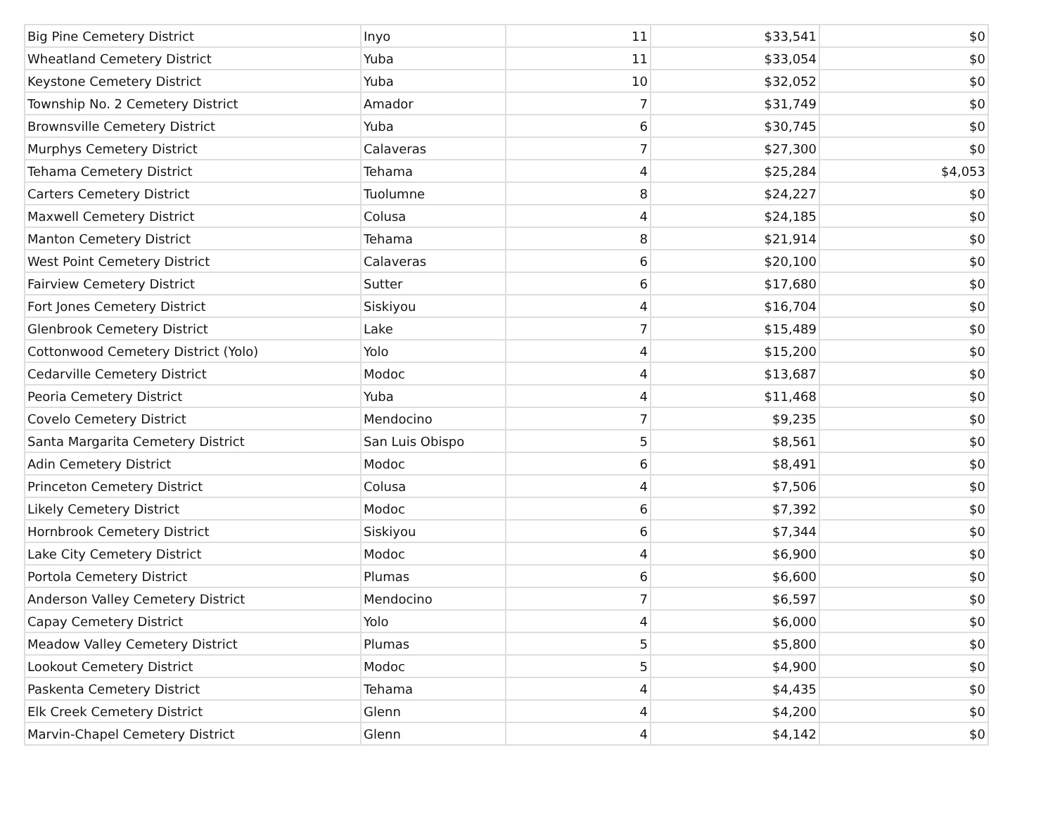| Big Pine Cemetery District | Inyo | 11 | $33,541 | $0 |
| Wheatland Cemetery District | Yuba | 11 | $33,054 | $0 |
| Keystone Cemetery District | Yuba | 10 | $32,052 | $0 |
| Township No. 2 Cemetery District | Amador | 7 | $31,749 | $0 |
| Brownsville Cemetery District | Yuba | 6 | $30,745 | $0 |
| Murphys Cemetery District | Calaveras | 7 | $27,300 | $0 |
| Tehama Cemetery District | Tehama | 4 | $25,284 | $4,053 |
| Carters Cemetery District | Tuolumne | 8 | $24,227 | $0 |
| Maxwell Cemetery District | Colusa | 4 | $24,185 | $0 |
| Manton Cemetery District | Tehama | 8 | $21,914 | $0 |
| West Point Cemetery District | Calaveras | 6 | $20,100 | $0 |
| Fairview Cemetery District | Sutter | 6 | $17,680 | $0 |
| Fort Jones Cemetery District | Siskiyou | 4 | $16,704 | $0 |
| Glenbrook Cemetery District | Lake | 7 | $15,489 | $0 |
| Cottonwood Cemetery District (Yolo) | Yolo | 4 | $15,200 | $0 |
| Cedarville Cemetery District | Modoc | 4 | $13,687 | $0 |
| Peoria Cemetery District | Yuba | 4 | $11,468 | $0 |
| Covelo Cemetery District | Mendocino | 7 | $9,235 | $0 |
| Santa Margarita Cemetery District | San Luis Obispo | 5 | $8,561 | $0 |
| Adin Cemetery District | Modoc | 6 | $8,491 | $0 |
| Princeton Cemetery District | Colusa | 4 | $7,506 | $0 |
| Likely Cemetery District | Modoc | 6 | $7,392 | $0 |
| Hornbrook Cemetery District | Siskiyou | 6 | $7,344 | $0 |
| Lake City Cemetery District | Modoc | 4 | $6,900 | $0 |
| Portola Cemetery District | Plumas | 6 | $6,600 | $0 |
| Anderson Valley Cemetery District | Mendocino | 7 | $6,597 | $0 |
| Capay Cemetery District | Yolo | 4 | $6,000 | $0 |
| Meadow Valley Cemetery District | Plumas | 5 | $5,800 | $0 |
| Lookout Cemetery District | Modoc | 5 | $4,900 | $0 |
| Paskenta Cemetery District | Tehama | 4 | $4,435 | $0 |
| Elk Creek Cemetery District | Glenn | 4 | $4,200 | $0 |
| Marvin-Chapel Cemetery District | Glenn | 4 | $4,142 | $0 |